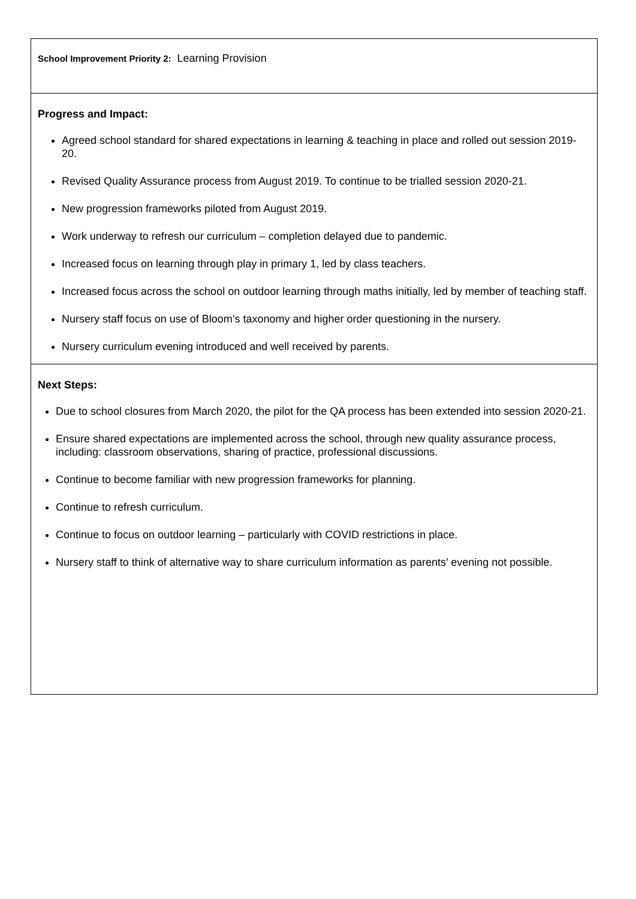| School Improvement Priority 2: Learning Provision |
| Progress and Impact: Agreed school standard for shared expectations in learning & teaching in place and rolled out session 2019-20. Revised Quality Assurance process from August 2019. To continue to be trialled session 2020-21. New progression frameworks piloted from August 2019. Work underway to refresh our curriculum – completion delayed due to pandemic. Increased focus on learning through play in primary 1, led by class teachers. Increased focus across the school on outdoor learning through maths initially, led by member of teaching staff. Nursery staff focus on use of Bloom’s taxonomy and higher order questioning in the nursery. Nursery curriculum evening introduced and well received by parents. |
| Next Steps: Due to school closures from March 2020, the pilot for the QA process has been extended into session 2020-21. Ensure shared expectations are implemented across the school, through new quality assurance process, including: classroom observations, sharing of practice, professional discussions. Continue to become familiar with new progression frameworks for planning. Continue to refresh curriculum. Continue to focus on outdoor learning – particularly with COVID restrictions in place. Nursery staff to think of alternative way to share curriculum information as parents’ evening not possible. |